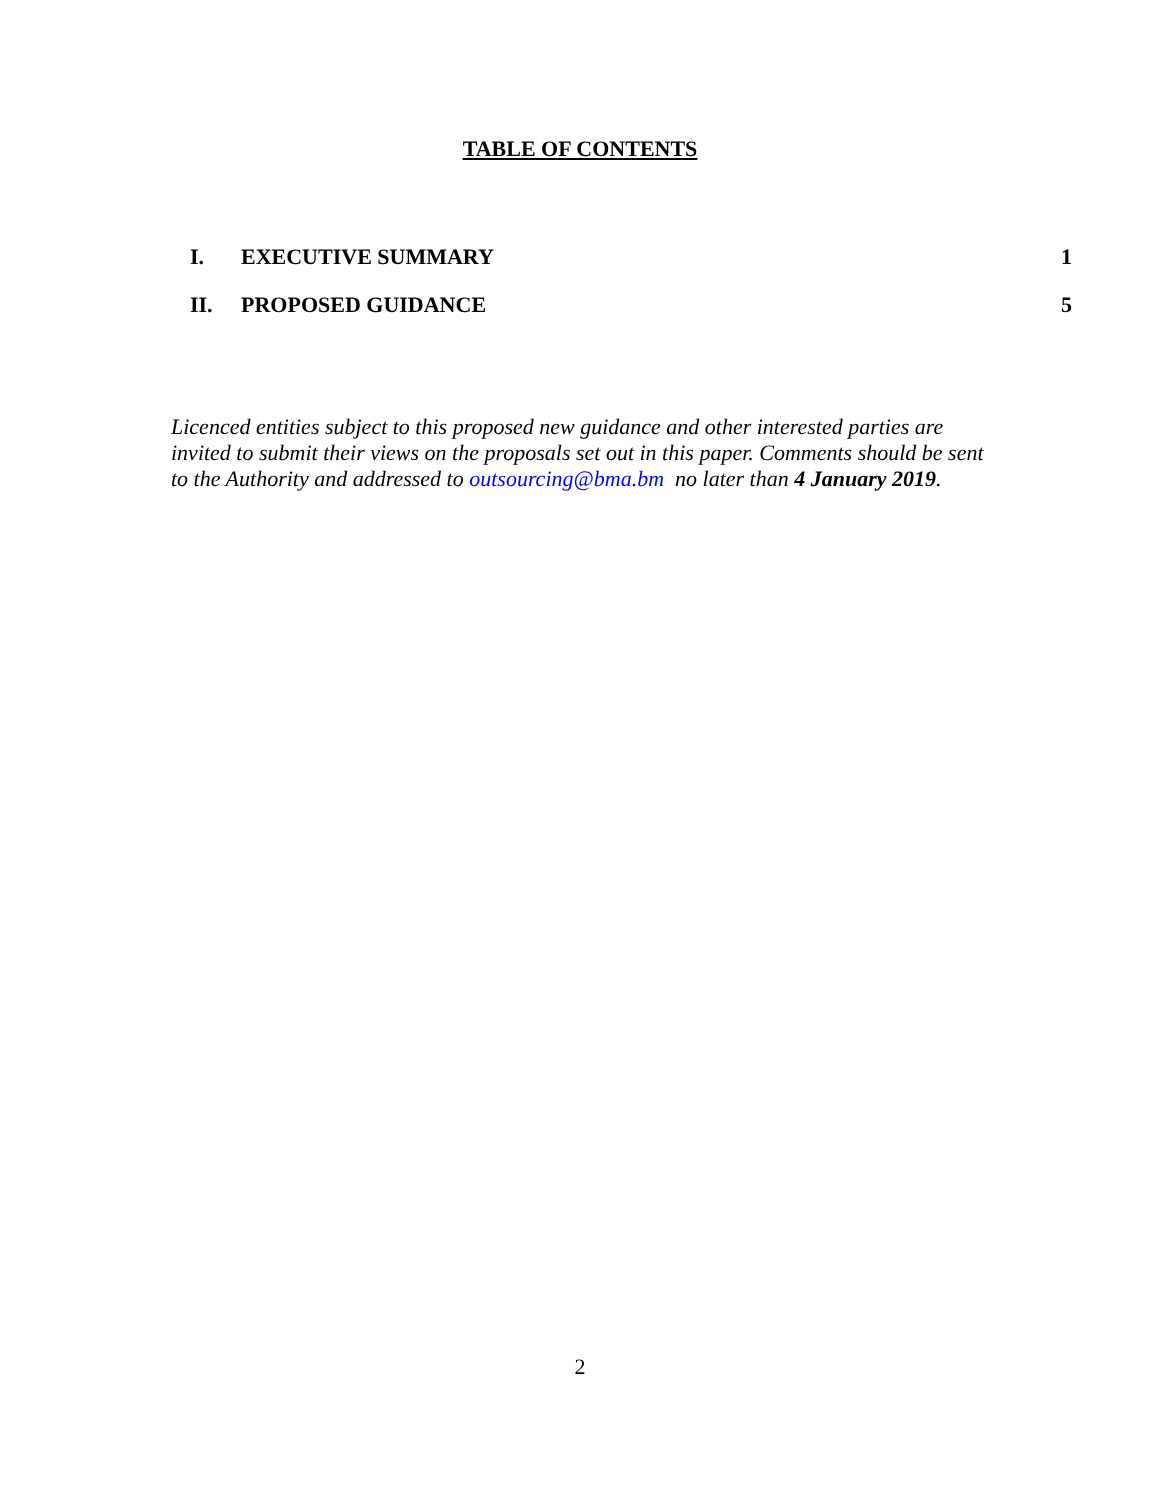TABLE OF CONTENTS
I. EXECUTIVE SUMMARY 1
II. PROPOSED GUIDANCE 5
Licenced entities subject to this proposed new guidance and other interested parties are invited to submit their views on the proposals set out in this paper. Comments should be sent to the Authority and addressed to outsourcing@bma.bm no later than 4 January 2019.
2